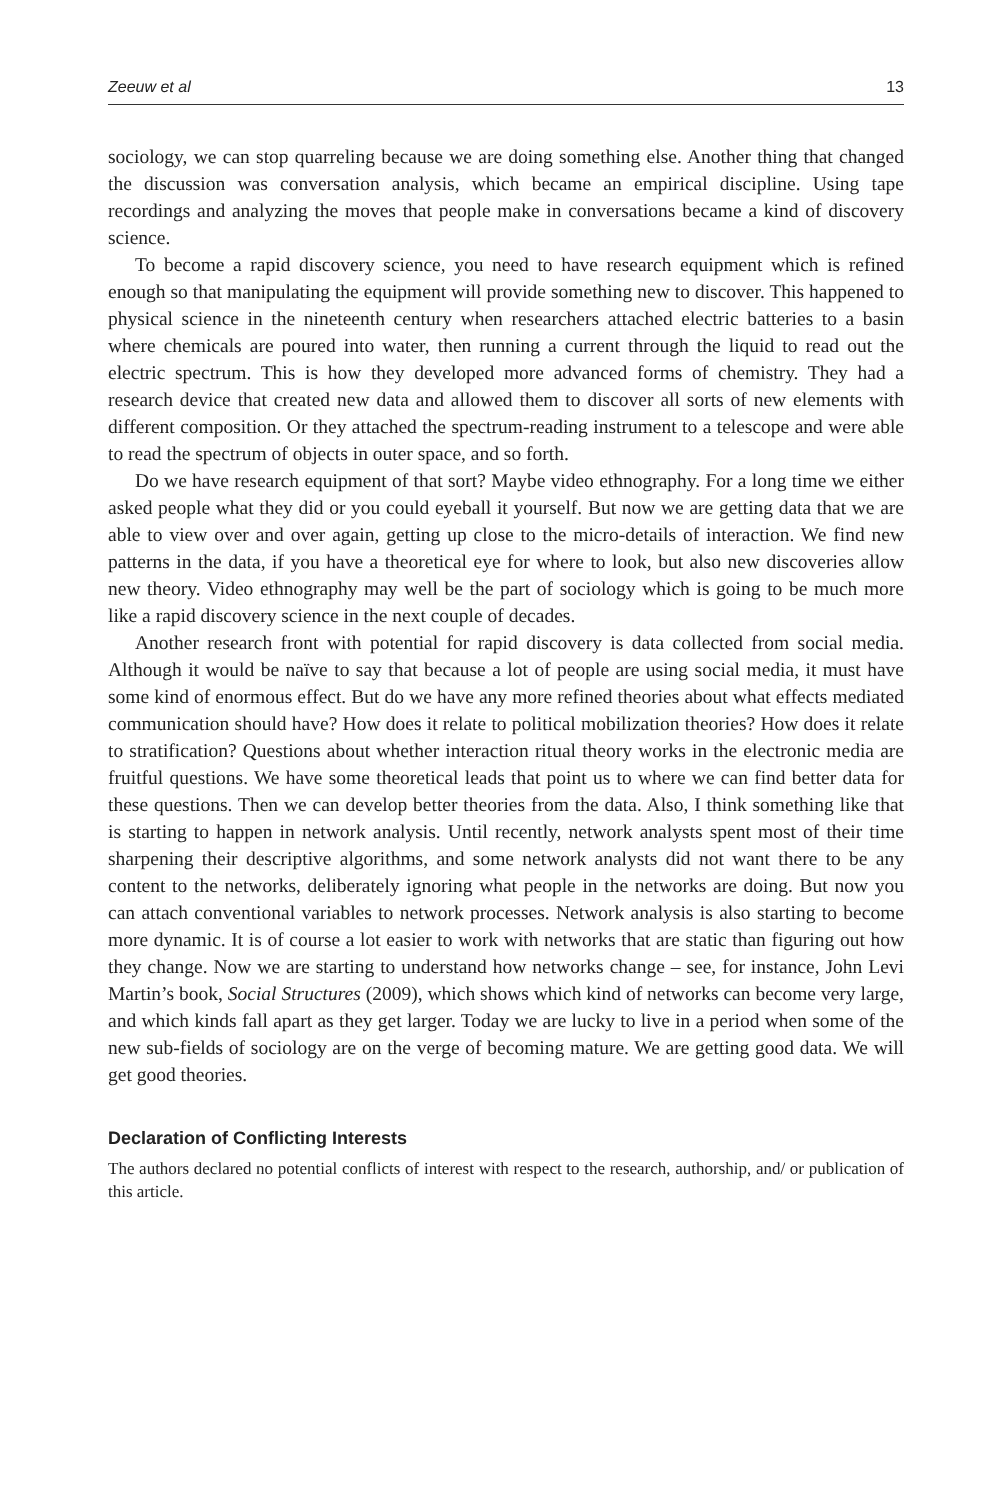Zeeuw et al 13
sociology, we can stop quarreling because we are doing something else. Another thing that changed the discussion was conversation analysis, which became an empirical discipline. Using tape recordings and analyzing the moves that people make in conversations became a kind of discovery science.
To become a rapid discovery science, you need to have research equipment which is refined enough so that manipulating the equipment will provide something new to discover. This happened to physical science in the nineteenth century when researchers attached electric batteries to a basin where chemicals are poured into water, then running a current through the liquid to read out the electric spectrum. This is how they developed more advanced forms of chemistry. They had a research device that created new data and allowed them to discover all sorts of new elements with different composition. Or they attached the spectrum-reading instrument to a telescope and were able to read the spectrum of objects in outer space, and so forth.
Do we have research equipment of that sort? Maybe video ethnography. For a long time we either asked people what they did or you could eyeball it yourself. But now we are getting data that we are able to view over and over again, getting up close to the micro-details of interaction. We find new patterns in the data, if you have a theoretical eye for where to look, but also new discoveries allow new theory. Video ethnography may well be the part of sociology which is going to be much more like a rapid discovery science in the next couple of decades.
Another research front with potential for rapid discovery is data collected from social media. Although it would be naïve to say that because a lot of people are using social media, it must have some kind of enormous effect. But do we have any more refined theories about what effects mediated communication should have? How does it relate to political mobilization theories? How does it relate to stratification? Questions about whether interaction ritual theory works in the electronic media are fruitful questions. We have some theoretical leads that point us to where we can find better data for these questions. Then we can develop better theories from the data. Also, I think something like that is starting to happen in network analysis. Until recently, network analysts spent most of their time sharpening their descriptive algorithms, and some network analysts did not want there to be any content to the networks, deliberately ignoring what people in the networks are doing. But now you can attach conventional variables to network processes. Network analysis is also starting to become more dynamic. It is of course a lot easier to work with networks that are static than figuring out how they change. Now we are starting to understand how networks change – see, for instance, John Levi Martin’s book, Social Structures (2009), which shows which kind of networks can become very large, and which kinds fall apart as they get larger. Today we are lucky to live in a period when some of the new sub-fields of sociology are on the verge of becoming mature. We are getting good data. We will get good theories.
Declaration of Conflicting Interests
The authors declared no potential conflicts of interest with respect to the research, authorship, and/ or publication of this article.